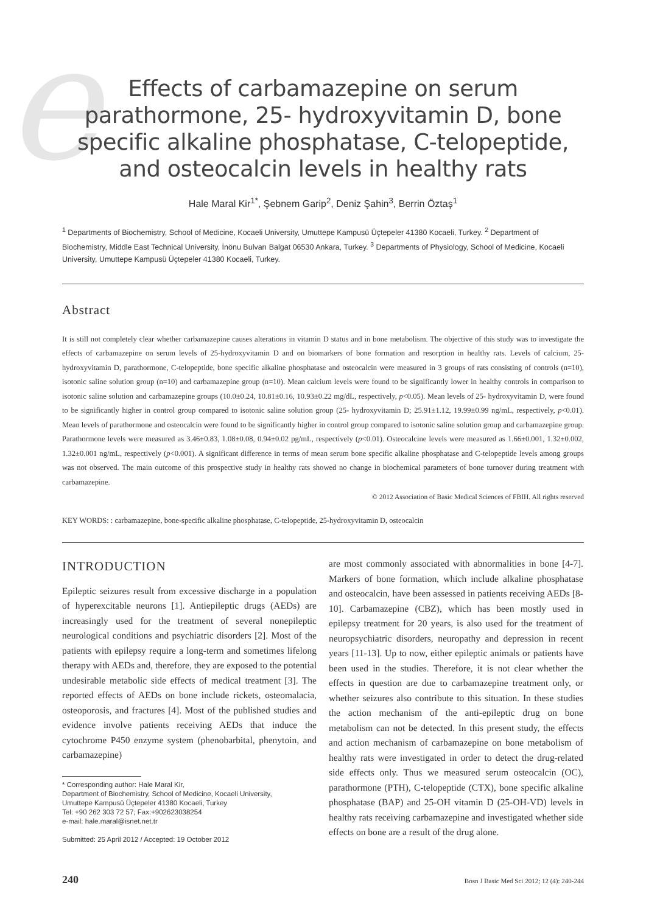e
Effects of carbamazepine on serum parathormone, 25- hydroxyvitamin D, bone specific alkaline phosphatase, C-telopeptide, and osteocalcin levels in healthy rats
Hale Maral Kir<sup>1*</sup>, Şebnem Garip<sup>2</sup>, Deniz Şahin<sup>3</sup>, Berrin Öztaş<sup>1</sup>
<sup>1</sup> Departments of Biochemistry, School of Medicine, Kocaeli University, Umuttepe Kampusü Üçtepeler 41380 Kocaeli, Turkey. <sup>2</sup> Department of Biochemistry, Middle East Technical University, İnönu Bulvarı Balgat 06530 Ankara, Turkey. <sup>3</sup> Departments of Physiology, School of Medicine, Kocaeli University, Umuttepe Kampusü Üçtepeler 41380 Kocaeli, Turkey.
Abstract
It is still not completely clear whether carbamazepine causes alterations in vitamin D status and in bone metabolism. The objective of this study was to investigate the effects of carbamazepine on serum levels of 25-hydroxyvitamin D and on biomarkers of bone formation and resorption in healthy rats. Levels of calcium, 25- hydroxyvitamin D, parathormone, C-telopeptide, bone specific alkaline phosphatase and osteocalcin were measured in 3 groups of rats consisting of controls (n=10), isotonic saline solution group (n=10) and carbamazepine group (n=10). Mean calcium levels were found to be significantly lower in healthy controls in comparison to isotonic saline solution and carbamazepine groups (10.0±0.24, 10.81±0.16, 10.93±0.22 mg/dL, respectively, p<0.05). Mean levels of 25- hydroxyvitamin D, were found to be significantly higher in control group compared to isotonic saline solution group (25- hydroxyvitamin D; 25.91±1.12, 19.99±0.99 ng/mL, respectively, p<0.01). Mean levels of parathormone and osteocalcin were found to be significantly higher in control group compared to isotonic saline solution group and carbamazepine group. Parathormone levels were measured as 3.46±0.83, 1.08±0.08, 0.94±0.02 pg/mL, respectively (p<0.01). Osteocalcine levels were measured as 1.66±0.001, 1.32±0.002, 1.32±0.001 ng/mL, respectively (p<0.001). A significant difference in terms of mean serum bone specific alkaline phosphatase and C-telopeptide levels among groups was not observed. The main outcome of this prospective study in healthy rats showed no change in biochemical parameters of bone turnover during treatment with carbamazepine.
© 2012 Association of Basic Medical Sciences of FBIH. All rights reserved
KEY WORDS: : carbamazepine, bone-specific alkaline phosphatase, C-telopeptide, 25-hydroxyvitamin D, osteocalcin
INTRODUCTION
Epileptic seizures result from excessive discharge in a population of hyperexcitable neurons [1]. Antiepileptic drugs (AEDs) are increasingly used for the treatment of several nonepileptic neurological conditions and psychiatric disorders [2]. Most of the patients with epilepsy require a long-term and sometimes lifelong therapy with AEDs and, therefore, they are exposed to the potential undesirable metabolic side effects of medical treatment [3]. The reported effects of AEDs on bone include rickets, osteomalacia, osteoporosis, and fractures [4]. Most of the published studies and evidence involve patients receiving AEDs that induce the cytochrome P450 enzyme system (phenobarbital, phenytoin, and carbamazepine)
* Corresponding author: Hale Maral Kir,
Department of Biochemistry, School of Medicine, Kocaeli University,
Umuttepe Kampusü Üçtepeler 41380 Kocaeli, Turkey
Tel: +90 262 303 72 57; Fax:+902623038254
e-mail: hale.maral@isnet.net.tr
Submitted: 25 April 2012 / Accepted: 19 October 2012
are most commonly associated with abnormalities in bone [4-7]. Markers of bone formation, which include alkaline phosphatase and osteocalcin, have been assessed in patients receiving AEDs [8-10]. Carbamazepine (CBZ), which has been mostly used in epilepsy treatment for 20 years, is also used for the treatment of neuropsychiatric disorders, neuropathy and depression in recent years [11-13]. Up to now, either epileptic animals or patients have been used in the studies. Therefore, it is not clear whether the effects in question are due to carbamazepine treatment only, or whether seizures also contribute to this situation. In these studies the action mechanism of the anti-epileptic drug on bone metabolism can not be detected. In this present study, the effects and action mechanism of carbamazepine on bone metabolism of healthy rats were investigated in order to detect the drug-related side effects only. Thus we measured serum osteocalcin (OC), parathormone (PTH), C-telopeptide (CTX), bone specific alkaline phosphatase (BAP) and 25-OH vitamin D (25-OH-VD) levels in healthy rats receiving carbamazepine and investigated whether side effects on bone are a result of the drug alone.
240 Bosn J Basic Med Sci 2012; 12 (4): 240-244